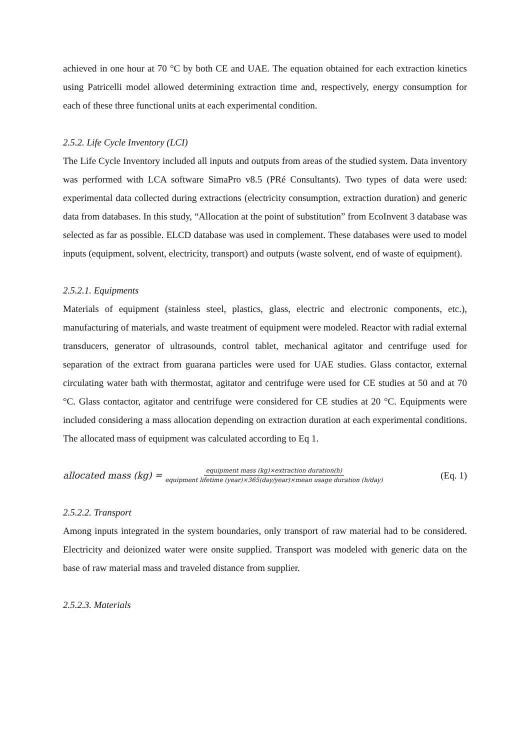achieved in one hour at 70 °C by both CE and UAE. The equation obtained for each extraction kinetics using Patricelli model allowed determining extraction time and, respectively, energy consumption for each of these three functional units at each experimental condition.
2.5.2. Life Cycle Inventory (LCI)
The Life Cycle Inventory included all inputs and outputs from areas of the studied system. Data inventory was performed with LCA software SimaPro v8.5 (PRé Consultants). Two types of data were used: experimental data collected during extractions (electricity consumption, extraction duration) and generic data from databases. In this study, “Allocation at the point of substitution” from EcoInvent 3 database was selected as far as possible. ELCD database was used in complement. These databases were used to model inputs (equipment, solvent, electricity, transport) and outputs (waste solvent, end of waste of equipment).
2.5.2.1. Equipments
Materials of equipment (stainless steel, plastics, glass, electric and electronic components, etc.), manufacturing of materials, and waste treatment of equipment were modeled. Reactor with radial external transducers, generator of ultrasounds, control tablet, mechanical agitator and centrifuge used for separation of the extract from guarana particles were used for UAE studies. Glass contactor, external circulating water bath with thermostat, agitator and centrifuge were used for CE studies at 50 and at 70 °C. Glass contactor, agitator and centrifuge were considered for CE studies at 20 °C. Equipments were included considering a mass allocation depending on extraction duration at each experimental conditions. The allocated mass of equipment was calculated according to Eq 1.
allocated mass (kg) = equipment mass (kg)×extraction duration(h) equipment lifetime (year)×365(day/year)×mean usage duration (h/day) (Eq. 1)
2.5.2.2. Transport
Among inputs integrated in the system boundaries, only transport of raw material had to be considered. Electricity and deionized water were onsite supplied. Transport was modeled with generic data on the base of raw material mass and traveled distance from supplier.
2.5.2.3. Materials